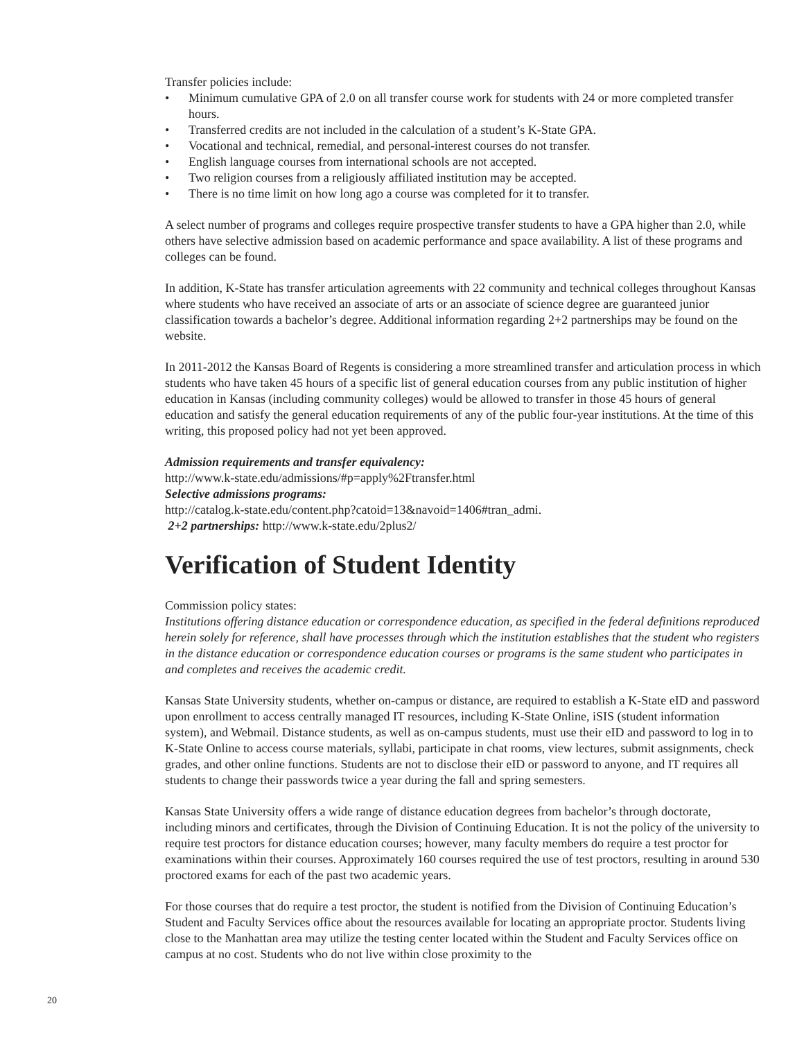Transfer policies include:
• Minimum cumulative GPA of 2.0 on all transfer course work for students with 24 or more completed transfer hours.
• Transferred credits are not included in the calculation of a student’s K-State GPA.
• Vocational and technical, remedial, and personal-interest courses do not transfer.
• English language courses from international schools are not accepted.
• Two religion courses from a religiously affiliated institution may be accepted.
• There is no time limit on how long ago a course was completed for it to transfer.
A select number of programs and colleges require prospective transfer students to have a GPA higher than 2.0, while others have selective admission based on academic performance and space availability. A list of these programs and colleges can be found.
In addition, K-State has transfer articulation agreements with 22 community and technical colleges throughout Kansas where students who have received an associate of arts or an associate of science degree are guaranteed junior classification towards a bachelor’s degree. Additional information regarding 2+2 partnerships may be found on the website.
In 2011-2012 the Kansas Board of Regents is considering a more streamlined transfer and articulation process in which students who have taken 45 hours of a specific list of general education courses from any public institution of higher education in Kansas (including community colleges) would be allowed to transfer in those 45 hours of general education and satisfy the general education requirements of any of the public four-year institutions. At the time of this writing, this proposed policy had not yet been approved.
Admission requirements and transfer equivalency:
http://www.k-state.edu/admissions/#p=apply%2Ftransfer.html
Selective admissions programs:
http://catalog.k-state.edu/content.php?catoid=13&navoid=1406#tran_admi.
2+2 partnerships: http://www.k-state.edu/2plus2/
Verification of Student Identity
Commission policy states:
Institutions offering distance education or correspondence education, as specified in the federal definitions reproduced herein solely for reference, shall have processes through which the institution establishes that the student who registers in the distance education or correspondence education courses or programs is the same student who participates in and completes and receives the academic credit.
Kansas State University students, whether on-campus or distance, are required to establish a K-State eID and password upon enrollment to access centrally managed IT resources, including K-State Online, iSIS (student information system), and Webmail. Distance students, as well as on-campus students, must use their eID and password to log in to K-State Online to access course materials, syllabi, participate in chat rooms, view lectures, submit assignments, check grades, and other online functions. Students are not to disclose their eID or password to anyone, and IT requires all students to change their passwords twice a year during the fall and spring semesters.
Kansas State University offers a wide range of distance education degrees from bachelor’s through doctorate, including minors and certificates, through the Division of Continuing Education. It is not the policy of the university to require test proctors for distance education courses; however, many faculty members do require a test proctor for examinations within their courses. Approximately 160 courses required the use of test proctors, resulting in around 530 proctored exams for each of the past two academic years.
For those courses that do require a test proctor, the student is notified from the Division of Continuing Education’s Student and Faculty Services office about the resources available for locating an appropriate proctor. Students living close to the Manhattan area may utilize the testing center located within the Student and Faculty Services office on campus at no cost. Students who do not live within close proximity to the
20